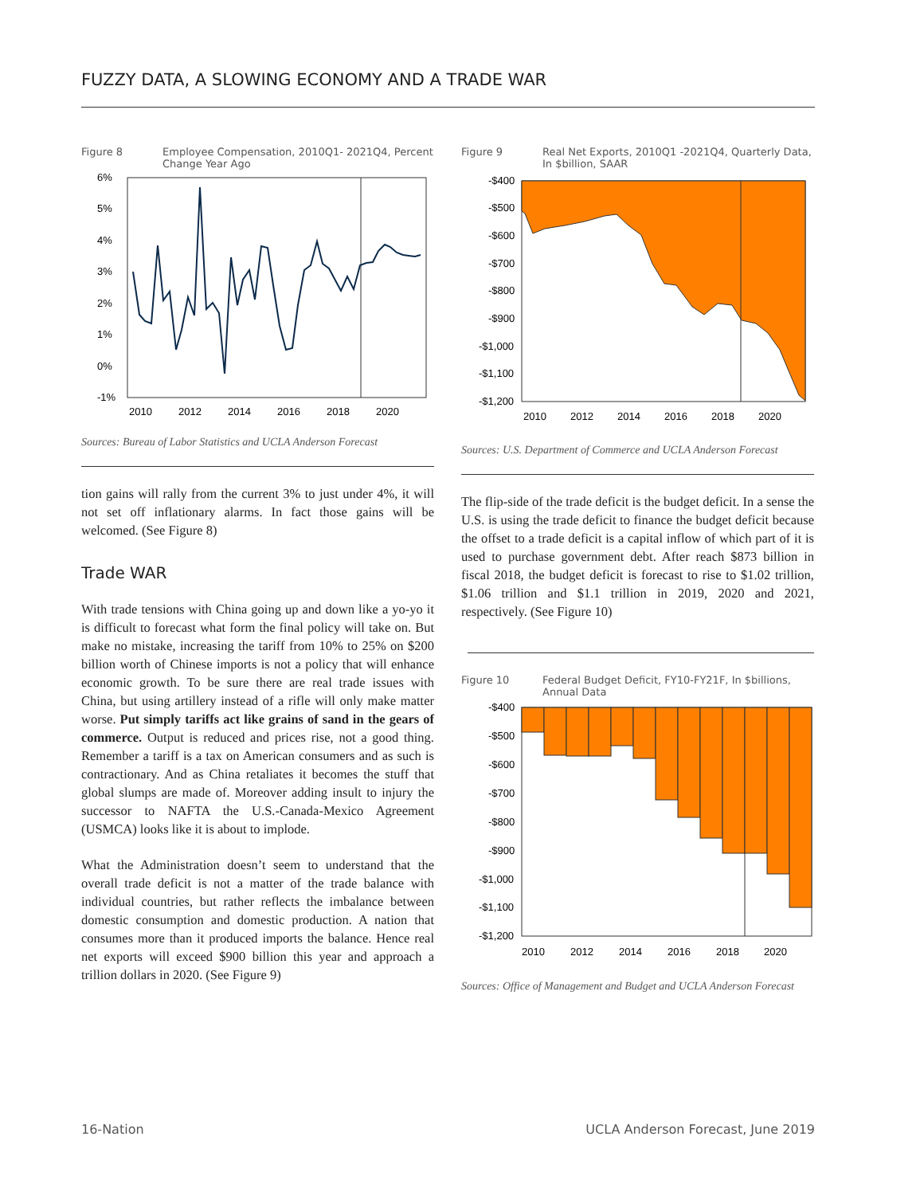FUZZY DATA, A SLOWING ECONOMY AND A TRADE WAR
Figure 8 Employee Compensation, 2010Q1- 2021Q4, Percent Change Year Ago
6%
5%
4%
3%
2%
1%
0%
-1%
2010
2012
2014
2016
2018
2020
Sources: Bureau of Labor Statistics and UCLA Anderson Forecast
tion gains will rally from the current 3% to just under 4%, it will not set off inflationary alarms. In fact those gains will be welcomed. (See Figure 8)
Trade WAR
With trade tensions with China going up and down like a yo-yo it is difficult to forecast what form the final policy will take on. But make no mistake, increasing the tariff from 10% to 25% on $200 billion worth of Chinese imports is not a policy that will enhance economic growth. To be sure there are real trade issues with China, but using artillery instead of a rifle will only make matter worse. Put simply tariffs act like grains of sand in the gears of commerce. Output is reduced and prices rise, not a good thing. Remember a tariff is a tax on American consumers and as such is contractionary. And as China retaliates it becomes the stuff that global slumps are made of. Moreover adding insult to injury the successor to NAFTA the U.S.-Canada-Mexico Agreement (USMCA) looks like it is about to implode.
What the Administration doesn’t seem to understand that the overall trade deficit is not a matter of the trade balance with individual countries, but rather reflects the imbalance between domestic consumption and domestic production. A nation that consumes more than it produced imports the balance. Hence real net exports will exceed $900 billion this year and approach a trillion dollars in 2020. (See Figure 9)
Figure 9 Real Net Exports, 2010Q1 -2021Q4, Quarterly Data, In $billion, SAAR
-$400
-$500
-$600
-$700
-$800
-$900
-$1,000
-$1,100
-$1,200
2010
2012
2014
2016
2018
2020
Sources: U.S. Department of Commerce and UCLA Anderson Forecast
The flip-side of the trade deficit is the budget deficit. In a sense the U.S. is using the trade deficit to finance the budget deficit because the offset to a trade deficit is a capital inflow of which part of it is used to purchase government debt. After reach $873 billion in fiscal 2018, the budget deficit is forecast to rise to $1.02 trillion, $1.06 trillion and $1.1 trillion in 2019, 2020 and 2021, respectively. (See Figure 10)
Figure 10 Federal Budget Deficit, FY10-FY21F, In $billions, Annual Data
-$400
-$500
-$600
-$700
-$800
-$900
-$1,000
-$1,100
-$1,200
2010
2012
2014
2016
2018
2020
Sources: Office of Management and Budget and UCLA Anderson Forecast
16-Nation UCLA Anderson Forecast, June 2019